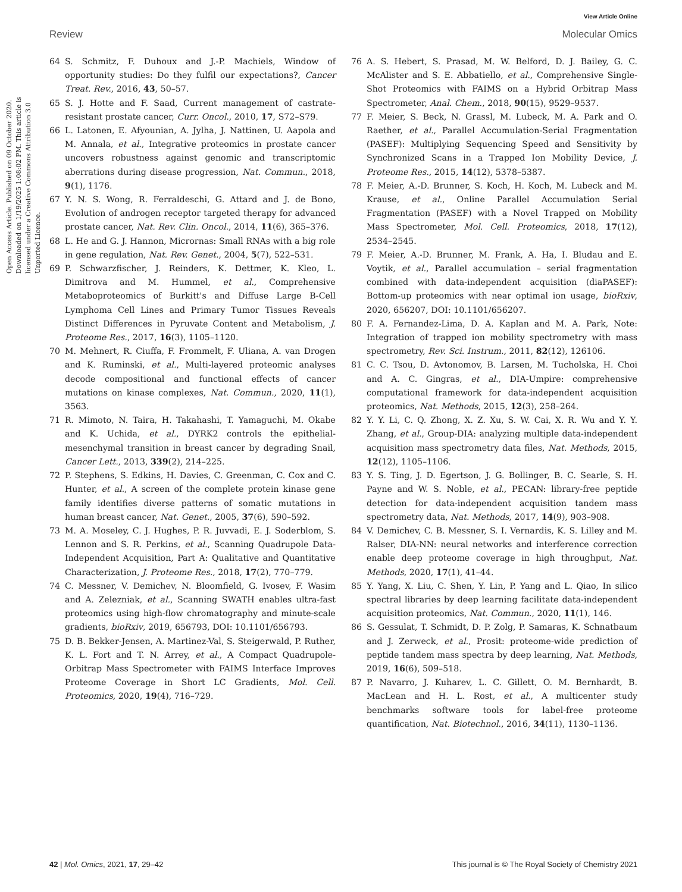View Article Online
Review Molecular Omics
Open Access Article. Published on 09 October 2020. Downloaded on 1/19/2025 1:08:02 PM. This article is licensed under a Creative Commons Attribution 3.0 Unported Licence.
64 S. Schmitz, F. Duhoux and J.-P. Machiels, Window of opportunity studies: Do they fulfil our expectations?, Cancer Treat. Rev., 2016, 43, 50–57.
65 S. J. Hotte and F. Saad, Current management of castrate-resistant prostate cancer, Curr. Oncol., 2010, 17, S72–S79.
66 L. Latonen, E. Afyounian, A. Jylha, J. Nattinen, U. Aapola and M. Annala, et al., Integrative proteomics in prostate cancer uncovers robustness against genomic and transcriptomic aberrations during disease progression, Nat. Commun., 2018, 9(1), 1176.
67 Y. N. S. Wong, R. Ferraldeschi, G. Attard and J. de Bono, Evolution of androgen receptor targeted therapy for advanced prostate cancer, Nat. Rev. Clin. Oncol., 2014, 11(6), 365–376.
68 L. He and G. J. Hannon, Micrornas: Small RNAs with a big role in gene regulation, Nat. Rev. Genet., 2004, 5(7), 522–531.
69 P. Schwarzfischer, J. Reinders, K. Dettmer, K. Kleo, L. Dimitrova and M. Hummel, et al., Comprehensive Metaboproteomics of Burkitt's and Diffuse Large B-Cell Lymphoma Cell Lines and Primary Tumor Tissues Reveals Distinct Differences in Pyruvate Content and Metabolism, J. Proteome Res., 2017, 16(3), 1105–1120.
70 M. Mehnert, R. Ciuffa, F. Frommelt, F. Uliana, A. van Drogen and K. Ruminski, et al., Multi-layered proteomic analyses decode compositional and functional effects of cancer mutations on kinase complexes, Nat. Commun., 2020, 11(1), 3563.
71 R. Mimoto, N. Taira, H. Takahashi, T. Yamaguchi, M. Okabe and K. Uchida, et al., DYRK2 controls the epithelial-mesenchymal transition in breast cancer by degrading Snail, Cancer Lett., 2013, 339(2), 214–225.
72 P. Stephens, S. Edkins, H. Davies, C. Greenman, C. Cox and C. Hunter, et al., A screen of the complete protein kinase gene family identifies diverse patterns of somatic mutations in human breast cancer, Nat. Genet., 2005, 37(6), 590–592.
73 M. A. Moseley, C. J. Hughes, P. R. Juvvadi, E. J. Soderblom, S. Lennon and S. R. Perkins, et al., Scanning Quadrupole Data-Independent Acquisition, Part A: Qualitative and Quantitative Characterization, J. Proteome Res., 2018, 17(2), 770–779.
74 C. Messner, V. Demichev, N. Bloomfield, G. Ivosev, F. Wasim and A. Zelezniak, et al., Scanning SWATH enables ultra-fast proteomics using high-flow chromatography and minute-scale gradients, bioRxiv, 2019, 656793, DOI: 10.1101/656793.
75 D. B. Bekker-Jensen, A. Martinez-Val, S. Steigerwald, P. Ruther, K. L. Fort and T. N. Arrey, et al., A Compact Quadrupole-Orbitrap Mass Spectrometer with FAIMS Interface Improves Proteome Coverage in Short LC Gradients, Mol. Cell. Proteomics, 2020, 19(4), 716–729.
76 A. S. Hebert, S. Prasad, M. W. Belford, D. J. Bailey, G. C. McAlister and S. E. Abbatiello, et al., Comprehensive Single-Shot Proteomics with FAIMS on a Hybrid Orbitrap Mass Spectrometer, Anal. Chem., 2018, 90(15), 9529–9537.
77 F. Meier, S. Beck, N. Grassl, M. Lubeck, M. A. Park and O. Raether, et al., Parallel Accumulation-Serial Fragmentation (PASEF): Multiplying Sequencing Speed and Sensitivity by Synchronized Scans in a Trapped Ion Mobility Device, J. Proteome Res., 2015, 14(12), 5378–5387.
78 F. Meier, A.-D. Brunner, S. Koch, H. Koch, M. Lubeck and M. Krause, et al., Online Parallel Accumulation Serial Fragmentation (PASEF) with a Novel Trapped on Mobility Mass Spectrometer, Mol. Cell. Proteomics, 2018, 17(12), 2534–2545.
79 F. Meier, A.-D. Brunner, M. Frank, A. Ha, I. Bludau and E. Voytik, et al., Parallel accumulation – serial fragmentation combined with data-independent acquisition (diaPASEF): Bottom-up proteomics with near optimal ion usage, bioRxiv, 2020, 656207, DOI: 10.1101/656207.
80 F. A. Fernandez-Lima, D. A. Kaplan and M. A. Park, Note: Integration of trapped ion mobility spectrometry with mass spectrometry, Rev. Sci. Instrum., 2011, 82(12), 126106.
81 C. C. Tsou, D. Avtonomov, B. Larsen, M. Tucholska, H. Choi and A. C. Gingras, et al., DIA-Umpire: comprehensive computational framework for data-independent acquisition proteomics, Nat. Methods, 2015, 12(3), 258–264.
82 Y. Y. Li, C. Q. Zhong, X. Z. Xu, S. W. Cai, X. R. Wu and Y. Y. Zhang, et al., Group-DIA: analyzing multiple data-independent acquisition mass spectrometry data files, Nat. Methods, 2015, 12(12), 1105–1106.
83 Y. S. Ting, J. D. Egertson, J. G. Bollinger, B. C. Searle, S. H. Payne and W. S. Noble, et al., PECAN: library-free peptide detection for data-independent acquisition tandem mass spectrometry data, Nat. Methods, 2017, 14(9), 903–908.
84 V. Demichev, C. B. Messner, S. I. Vernardis, K. S. Lilley and M. Ralser, DIA-NN: neural networks and interference correction enable deep proteome coverage in high throughput, Nat. Methods, 2020, 17(1), 41–44.
85 Y. Yang, X. Liu, C. Shen, Y. Lin, P. Yang and L. Qiao, In silico spectral libraries by deep learning facilitate data-independent acquisition proteomics, Nat. Commun., 2020, 11(1), 146.
86 S. Gessulat, T. Schmidt, D. P. Zolg, P. Samaras, K. Schnatbaum and J. Zerweck, et al., Prosit: proteome-wide prediction of peptide tandem mass spectra by deep learning, Nat. Methods, 2019, 16(6), 509–518.
87 P. Navarro, J. Kuharev, L. C. Gillett, O. M. Bernhardt, B. MacLean and H. L. Rost, et al., A multicenter study benchmarks software tools for label-free proteome quantification, Nat. Biotechnol., 2016, 34(11), 1130–1136.
42 | Mol. Omics, 2021, 17, 29–42 This journal is © The Royal Society of Chemistry 2021